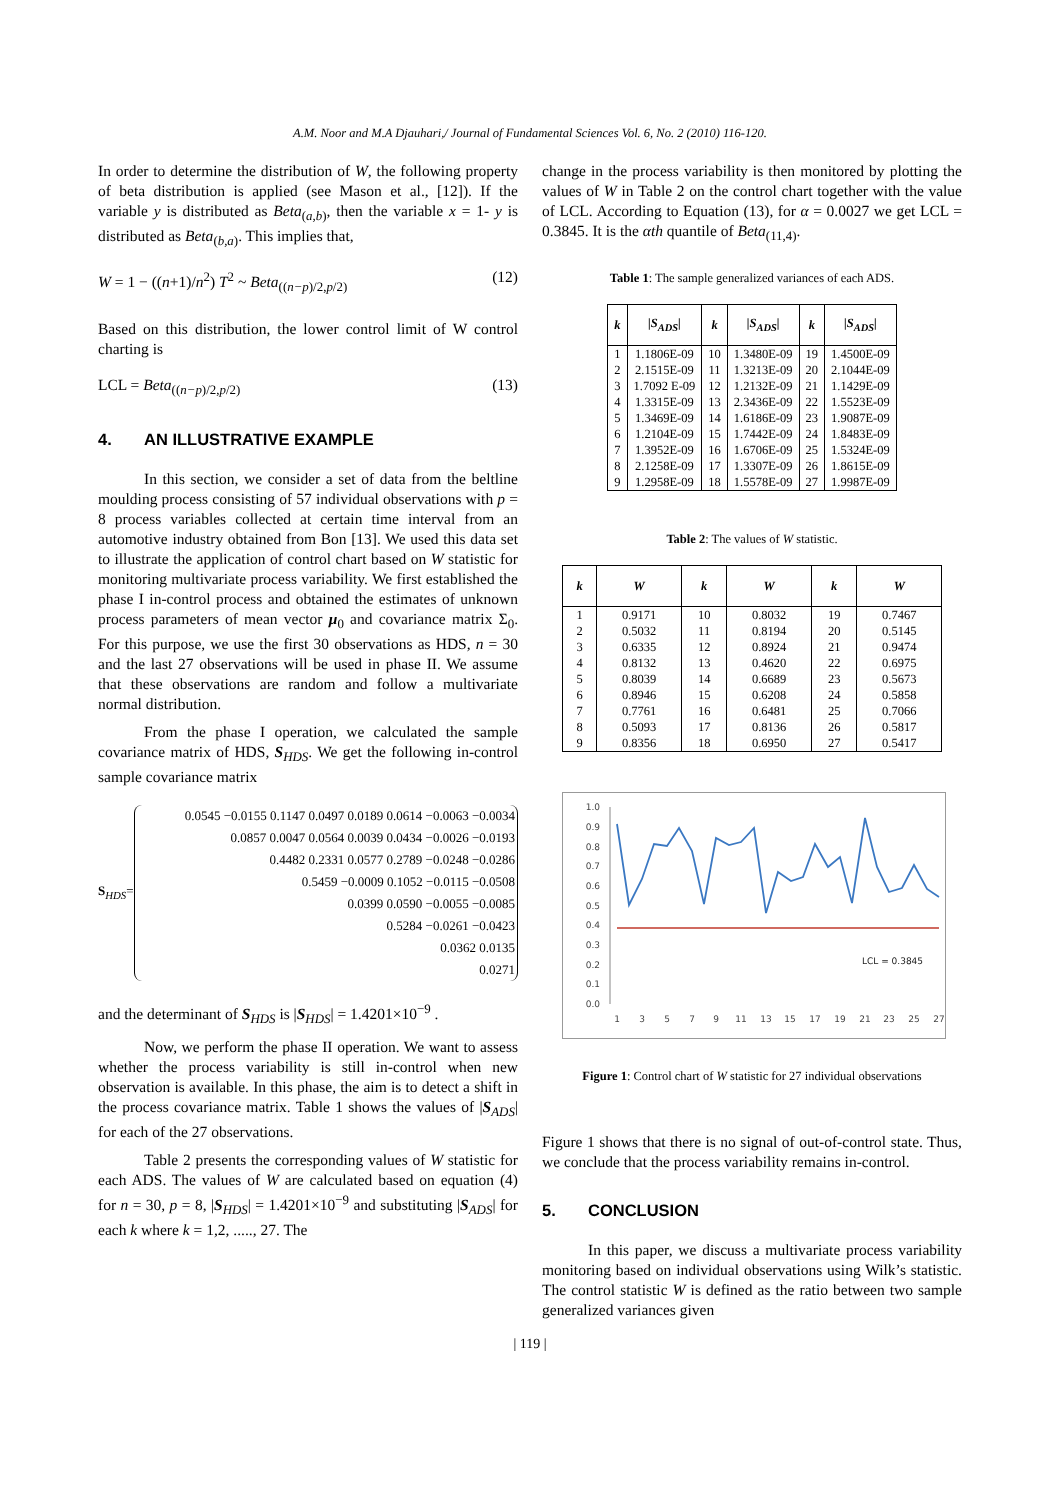A.M. Noor and M.A Djauhari,/ Journal of Fundamental Sciences Vol. 6, No. 2 (2010) 116-120.
In order to determine the distribution of W, the following property of beta distribution is applied (see Mason et al., [12]). If the variable y is distributed as Beta<sub>(a,b)</sub>, then the variable x = 1- y is distributed as Beta<sub>(b,a)</sub>. This implies that,
W = 1 − ((n+1)/n<sup>2</sup>) T<sup>2</sup> ~ Beta<sub>((n−p)/2,p/2)</sub> (12)
Based on this distribution, the lower control limit of W control charting is
LCL = Beta<sub>((n−p)/2,p/2)</sub> (13)
4. AN ILLUSTRATIVE EXAMPLE
In this section, we consider a set of data from the beltline moulding process consisting of 57 individual observations with p = 8 process variables collected at certain time interval from an automotive industry obtained from Bon [13]. We used this data set to illustrate the application of control chart based on W statistic for monitoring multivariate process variability. We first established the phase I in-control process and obtained the estimates of unknown process parameters of mean vector μ<sub>0</sub> and covariance matrix Σ<sub>0</sub>. For this purpose, we use the first 30 observations as HDS, n = 30 and the last 27 observations will be used in phase II. We assume that these observations are random and follow a multivariate normal distribution.
From the phase I operation, we calculated the sample covariance matrix of HDS, S<sub>HDS</sub>. We get the following in-control sample covariance matrix
S<sub>HDS</sub>=
0.0545 −0.0155 0.1147 0.0497 0.0189 0.0614 −0.0063 −0.0034
0.0857 0.0047 0.0564 0.0039 0.0434 −0.0026 −0.0193
0.4482 0.2331 0.0577 0.2789 −0.0248 −0.0286
0.5459 −0.0009 0.1052 −0.0115 −0.0508
0.0399 0.0590 −0.0055 −0.0085
0.5284 −0.0261 −0.0423
0.0362 0.0135
0.0271
and the determinant of S<sub>HDS</sub> is |S<sub>HDS</sub>| = 1.4201×10<sup>−9</sup> .
Now, we perform the phase II operation. We want to assess whether the process variability is still in-control when new observation is available. In this phase, the aim is to detect a shift in the process covariance matrix. Table 1 shows the values of |S<sub>ADS</sub>| for each of the 27 observations.
Table 2 presents the corresponding values of W statistic for each ADS. The values of W are calculated based on equation (4) for n = 30, p = 8, |S<sub>HDS</sub>| = 1.4201×10<sup>−9</sup> and substituting |S<sub>ADS</sub>| for each k where k = 1,2, ....., 27. The
change in the process variability is then monitored by plotting the values of W in Table 2 on the control chart together with the value of LCL. According to Equation (13), for α = 0.0027 we get LCL = 0.3845. It is the αth quantile of Beta<sub>(11,4)</sub>.
Table 1: The sample generalized variances of each ADS.
| k | / S<sub>ADS</sub>/ | k | / S<sub>ADS</sub>/ | k | / S<sub>ADS</sub>/ |
| --- | --- | --- | --- | --- | --- |
| 1 | 1.1806E-09 | 10 | 1.3480E-09 | 19 | 1.4500E-09 |
| 2 | 2.1515E-09 | 11 | 1.3213E-09 | 20 | 2.1044E-09 |
| 3 | 1.7092 E-09 | 12 | 1.2132E-09 | 21 | 1.1429E-09 |
| 4 | 1.3315E-09 | 13 | 2.3436E-09 | 22 | 1.5523E-09 |
| 5 | 1.3469E-09 | 14 | 1.6186E-09 | 23 | 1.9087E-09 |
| 6 | 1.2104E-09 | 15 | 1.7442E-09 | 24 | 1.8483E-09 |
| 7 | 1.3952E-09 | 16 | 1.6706E-09 | 25 | 1.5324E-09 |
| 8 | 2.1258E-09 | 17 | 1.3307E-09 | 26 | 1.8615E-09 |
| 9 | 1.2958E-09 | 18 | 1.5578E-09 | 27 | 1.9987E-09 |
Table 2: The values of W statistic.
| k | W | k | W | k | W |
| --- | --- | --- | --- | --- | --- |
| 1 | 0.9171 | 10 | 0.8032 | 19 | 0.7467 |
| 2 | 0.5032 | 11 | 0.8194 | 20 | 0.5145 |
| 3 | 0.6335 | 12 | 0.8924 | 21 | 0.9474 |
| 4 | 0.8132 | 13 | 0.4620 | 22 | 0.6975 |
| 5 | 0.8039 | 14 | 0.6689 | 23 | 0.5673 |
| 6 | 0.8946 | 15 | 0.6208 | 24 | 0.5858 |
| 7 | 0.7761 | 16 | 0.6481 | 25 | 0.7066 |
| 8 | 0.5093 | 17 | 0.8136 | 26 | 0.5817 |
| 9 | 0.8356 | 18 | 0.6950 | 27 | 0.5417 |
0.0
0.1
0.2
0.3
0.4
0.5
0.6
0.7
0.8
0.9
1.0
1
3
5
7
9
11
13
15
17
19
21
23
25
27
LCL = 0.3845
Figure 1: Control chart of W statistic for 27 individual observations
Figure 1 shows that there is no signal of out-of-control state. Thus, we conclude that the process variability remains in-control.
5. CONCLUSION
In this paper, we discuss a multivariate process variability monitoring based on individual observations using Wilk’s statistic. The control statistic W is defined as the ratio between two sample generalized variances given
| 119 |